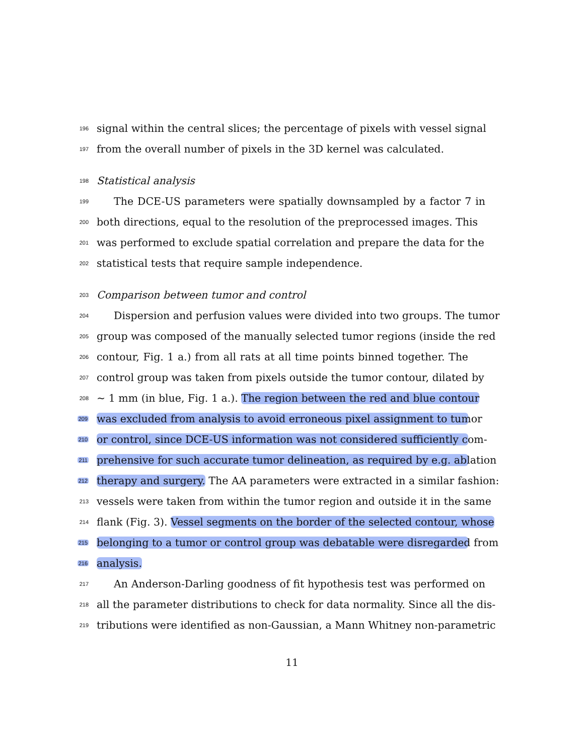196
signal within the central slices; the percentage of pixels with vessel signal
197
from the overall number of pixels in the 3D kernel was calculated.
198
Statistical analysis
199
The DCE-US parameters were spatially downsampled by a factor 7 in
200
both directions, equal to the resolution of the preprocessed images. This
201
was performed to exclude spatial correlation and prepare the data for the
202
statistical tests that require sample independence.
203
Comparison between tumor and control
204
Dispersion and perfusion values were divided into two groups. The tumor
205
group was composed of the manually selected tumor regions (inside the red
206
contour, Fig. 1 a.) from all rats at all time points binned together. The
207
control group was taken from pixels outside the tumor contour, dilated by
208
∼ 1 mm (in blue, Fig. 1 a.). The region between the red and blue contour
209
was excluded from analysis to avoid erroneous pixel assignment to tumor
210
or control, since DCE-US information was not considered sufficiently com-
211
prehensive for such accurate tumor delineation, as required by e.g. ablation
212
therapy and surgery. The AA parameters were extracted in a similar fashion:
213
vessels were taken from within the tumor region and outside it in the same
214
flank (Fig. 3). Vessel segments on the border of the selected contour, whose
215
belonging to a tumor or control group was debatable were disregarded from
216
analysis.
217
An Anderson-Darling goodness of fit hypothesis test was performed on
218
all the parameter distributions to check for data normality. Since all the dis-
219
tributions were identified as non-Gaussian, a Mann Whitney non-parametric
11